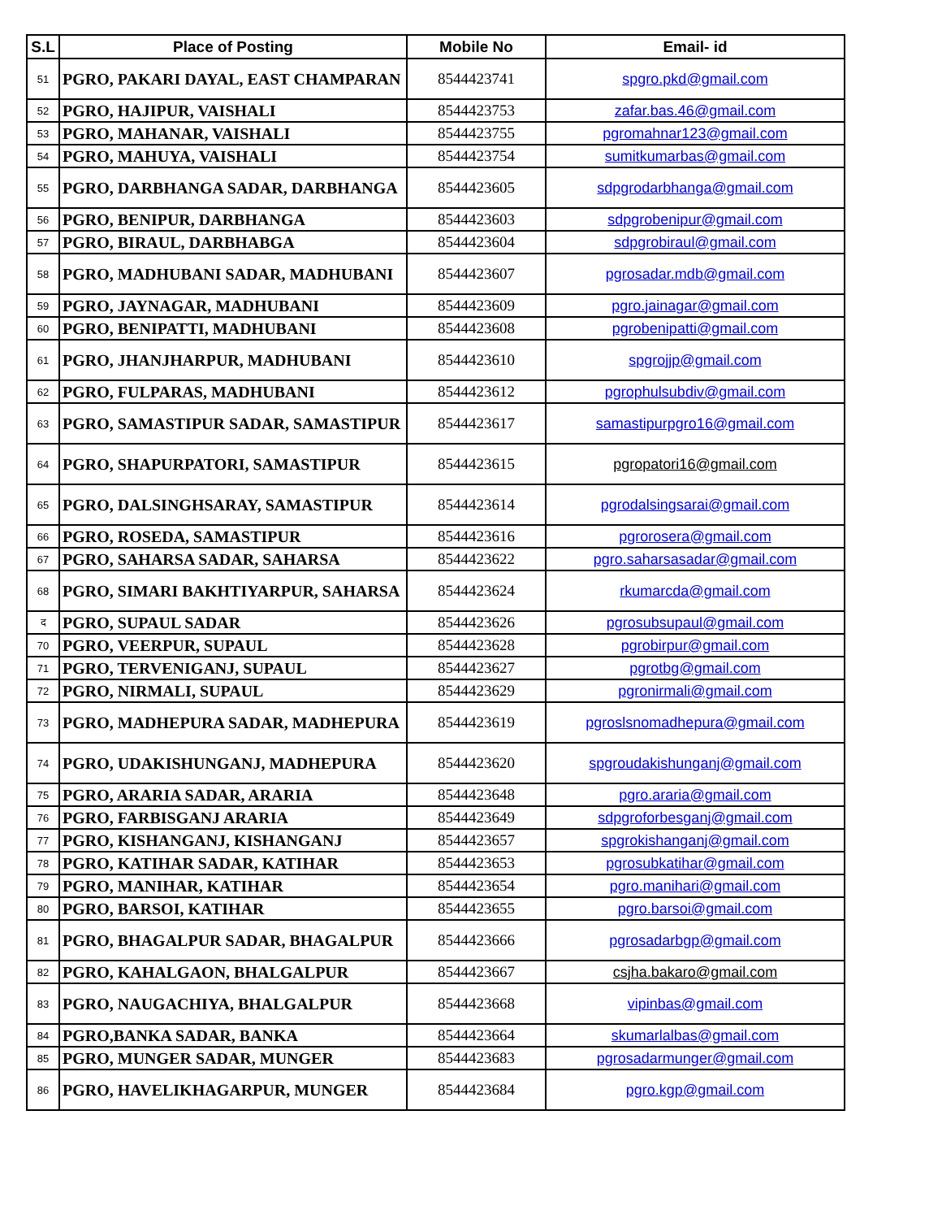| S.L | Place of Posting | Mobile No | Email- id |
| --- | --- | --- | --- |
| 51 | PGRO, PAKARI DAYAL, EAST CHAMPARAN | 8544423741 | spgro.pkd@gmail.com |
| 52 | PGRO, HAJIPUR, VAISHALI | 8544423753 | zafar.bas.46@gmail.com |
| 53 | PGRO, MAHANAR, VAISHALI | 8544423755 | pgromahnar123@gmail.com |
| 54 | PGRO, MAHUYA, VAISHALI | 8544423754 | sumitkumarbas@gmail.com |
| 55 | PGRO, DARBHANGA SADAR, DARBHANGA | 8544423605 | sdpgrodarbhanga@gmail.com |
| 56 | PGRO, BENIPUR, DARBHANGA | 8544423603 | sdpgrobenipur@gmail.com |
| 57 | PGRO, BIRAUL, DARBHABGA | 8544423604 | sdpgrobiraul@gmail.com |
| 58 | PGRO, MADHUBANI SADAR, MADHUBANI | 8544423607 | pgrosadar.mdb@gmail.com |
| 59 | PGRO, JAYNAGAR, MADHUBANI | 8544423609 | pgro.jainagar@gmail.com |
| 60 | PGRO, BENIPATTI, MADHUBANI | 8544423608 | pgrobenipatti@gmail.com |
| 61 | PGRO, JHANJHARPUR, MADHUBANI | 8544423610 | spgrojjp@gmail.com |
| 62 | PGRO, FULPARAS, MADHUBANI | 8544423612 | pgrophulsubdiv@gmail.com |
| 63 | PGRO, SAMASTIPUR SADAR, SAMASTIPUR | 8544423617 | samastipurpgro16@gmail.com |
| 64 | PGRO, SHAPURPATORI, SAMASTIPUR | 8544423615 | pgropatori16@gmail.com |
| 65 | PGRO, DALSINGHSARAY, SAMASTIPUR | 8544423614 | pgrodalsingsarai@gmail.com |
| 66 | PGRO, ROSEDA, SAMASTIPUR | 8544423616 | pgrorosera@gmail.com |
| 67 | PGRO, SAHARSA SADAR, SAHARSA | 8544423622 | pgro.saharsasadar@gmail.com |
| 68 | PGRO, SIMARI BAKHTIYARPUR, SAHARSA | 8544423624 | rkumarcda@gmail.com |
| द | PGRO, SUPAUL SADAR | 8544423626 | pgrosubsupaul@gmail.com |
| 70 | PGRO, VEERPUR, SUPAUL | 8544423628 | pgrobirpur@gmail.com |
| 71 | PGRO, TERVENIGANJ, SUPAUL | 8544423627 | pgrotbg@gmail.com |
| 72 | PGRO, NIRMALI, SUPAUL | 8544423629 | pgronirmali@gmail.com |
| 73 | PGRO, MADHEPURA SADAR, MADHEPURA | 8544423619 | pgroslsnomadhepura@gmail.com |
| 74 | PGRO, UDAKISHUNGANJ, MADHEPURA | 8544423620 | spgroudakishunganj@gmail.com |
| 75 | PGRO, ARARIA SADAR, ARARIA | 8544423648 | pgro.araria@gmail.com |
| 76 | PGRO, FARBISGANJ ARARIA | 8544423649 | sdpgroforbesganj@gmail.com |
| 77 | PGRO, KISHANGANJ, KISHANGANJ | 8544423657 | spgrokishanganj@gmail.com |
| 78 | PGRO, KATIHAR SADAR, KATIHAR | 8544423653 | pgrosubkatihar@gmail.com |
| 79 | PGRO, MANIHAR, KATIHAR | 8544423654 | pgro.manihari@gmail.com |
| 80 | PGRO, BARSOI, KATIHAR | 8544423655 | pgro.barsoi@gmail.com |
| 81 | PGRO, BHAGALPUR SADAR, BHAGALPUR | 8544423666 | pgrosadarbgp@gmail.com |
| 82 | PGRO, KAHALGAON, BHALGALPUR | 8544423667 | csjha.bakaro@gmail.com |
| 83 | PGRO, NAUGACHIYA, BHALGALPUR | 8544423668 | vipinbas@gmail.com |
| 84 | PGRO,BANKA SADAR, BANKA | 8544423664 | skumarlalbas@gmail.com |
| 85 | PGRO, MUNGER SADAR, MUNGER | 8544423683 | pgrosadarmunger@gmail.com |
| 86 | PGRO, HAVELIKHAGARPUR, MUNGER | 8544423684 | pgro.kgp@gmail.com |